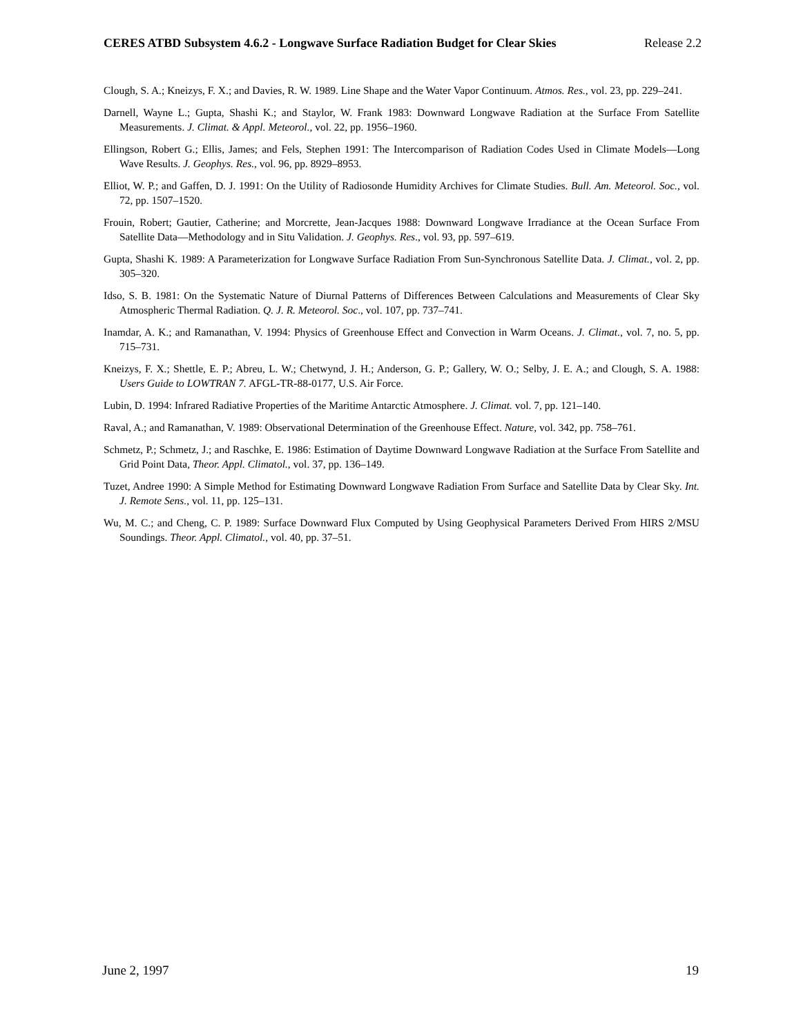CERES ATBD Subsystem 4.6.2 - Longwave Surface Radiation Budget for Clear Skies Release 2.2
Clough, S. A.; Kneizys, F. X.; and Davies, R. W. 1989. Line Shape and the Water Vapor Continuum. Atmos. Res., vol. 23, pp. 229–241.
Darnell, Wayne L.; Gupta, Shashi K.; and Staylor, W. Frank 1983: Downward Longwave Radiation at the Surface From Satellite Measurements. J. Climat. & Appl. Meteorol., vol. 22, pp. 1956–1960.
Ellingson, Robert G.; Ellis, James; and Fels, Stephen 1991: The Intercomparison of Radiation Codes Used in Climate Models—Long Wave Results. J. Geophys. Res., vol. 96, pp. 8929–8953.
Elliot, W. P.; and Gaffen, D. J. 1991: On the Utility of Radiosonde Humidity Archives for Climate Studies. Bull. Am. Meteorol. Soc., vol. 72, pp. 1507–1520.
Frouin, Robert; Gautier, Catherine; and Morcrette, Jean-Jacques 1988: Downward Longwave Irradiance at the Ocean Surface From Satellite Data—Methodology and in Situ Validation. J. Geophys. Res., vol. 93, pp. 597–619.
Gupta, Shashi K. 1989: A Parameterization for Longwave Surface Radiation From Sun-Synchronous Satellite Data. J. Climat., vol. 2, pp. 305–320.
Idso, S. B. 1981: On the Systematic Nature of Diurnal Patterns of Differences Between Calculations and Measurements of Clear Sky Atmospheric Thermal Radiation. Q. J. R. Meteorol. Soc., vol. 107, pp. 737–741.
Inamdar, A. K.; and Ramanathan, V. 1994: Physics of Greenhouse Effect and Convection in Warm Oceans. J. Climat., vol. 7, no. 5, pp. 715–731.
Kneizys, F. X.; Shettle, E. P.; Abreu, L. W.; Chetwynd, J. H.; Anderson, G. P.; Gallery, W. O.; Selby, J. E. A.; and Clough, S. A. 1988: Users Guide to LOWTRAN 7. AFGL-TR-88-0177, U.S. Air Force.
Lubin, D. 1994: Infrared Radiative Properties of the Maritime Antarctic Atmosphere. J. Climat. vol. 7, pp. 121–140.
Raval, A.; and Ramanathan, V. 1989: Observational Determination of the Greenhouse Effect. Nature, vol. 342, pp. 758–761.
Schmetz, P.; Schmetz, J.; and Raschke, E. 1986: Estimation of Daytime Downward Longwave Radiation at the Surface From Satellite and Grid Point Data, Theor. Appl. Climatol., vol. 37, pp. 136–149.
Tuzet, Andree 1990: A Simple Method for Estimating Downward Longwave Radiation From Surface and Satellite Data by Clear Sky. Int. J. Remote Sens., vol. 11, pp. 125–131.
Wu, M. C.; and Cheng, C. P. 1989: Surface Downward Flux Computed by Using Geophysical Parameters Derived From HIRS 2/MSU Soundings. Theor. Appl. Climatol., vol. 40, pp. 37–51.
June 2, 1997 19